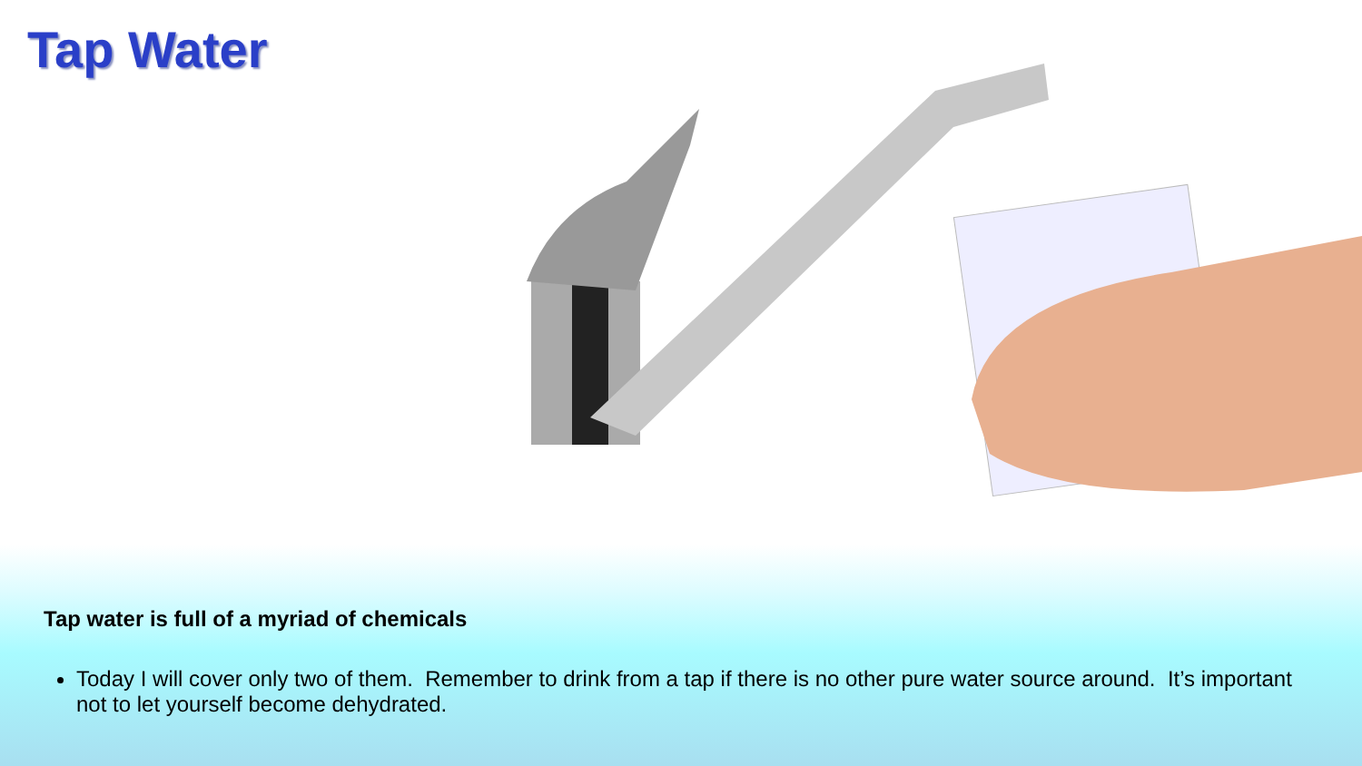Tap Water
Tap water is full of a myriad of chemicals
Today I will cover only two of them. Remember to drink from a tap if there is no other pure water source around. It’s important not to let yourself become dehydrated.